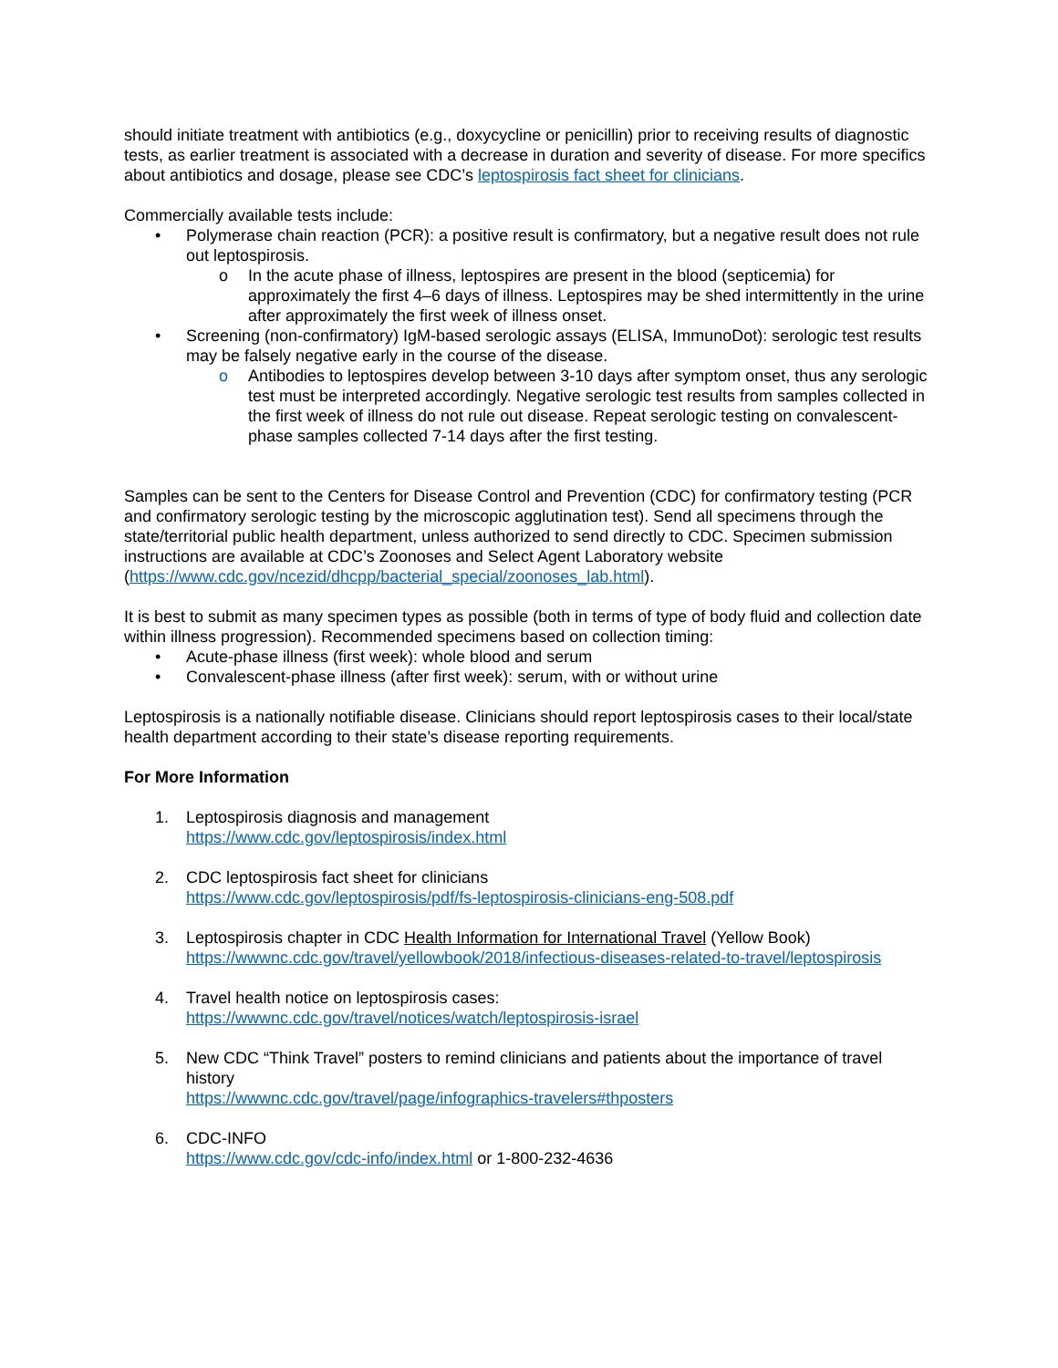should initiate treatment with antibiotics (e.g., doxycycline or penicillin) prior to receiving results of diagnostic tests, as earlier treatment is associated with a decrease in duration and severity of disease. For more specifics about antibiotics and dosage, please see CDC’s leptospirosis fact sheet for clinicians.
Commercially available tests include:
• Polymerase chain reaction (PCR): a positive result is confirmatory, but a negative result does not rule out leptospirosis.
o In the acute phase of illness, leptospires are present in the blood (septicemia) for approximately the first 4–6 days of illness. Leptospires may be shed intermittently in the urine after approximately the first week of illness onset.
• Screening (non-confirmatory) IgM-based serologic assays (ELISA, ImmunoDot): serologic test results may be falsely negative early in the course of the disease.
o Antibodies to leptospires develop between 3-10 days after symptom onset, thus any serologic test must be interpreted accordingly. Negative serologic test results from samples collected in the first week of illness do not rule out disease. Repeat serologic testing on convalescent-phase samples collected 7-14 days after the first testing.
Samples can be sent to the Centers for Disease Control and Prevention (CDC) for confirmatory testing (PCR and confirmatory serologic testing by the microscopic agglutination test). Send all specimens through the state/territorial public health department, unless authorized to send directly to CDC. Specimen submission instructions are available at CDC’s Zoonoses and Select Agent Laboratory website (https://www.cdc.gov/ncezid/dhcpp/bacterial_special/zoonoses_lab.html).
It is best to submit as many specimen types as possible (both in terms of type of body fluid and collection date within illness progression). Recommended specimens based on collection timing:
• Acute-phase illness (first week): whole blood and serum
• Convalescent-phase illness (after first week): serum, with or without urine
Leptospirosis is a nationally notifiable disease. Clinicians should report leptospirosis cases to their local/state health department according to their state’s disease reporting requirements.
For More Information
1. Leptospirosis diagnosis and management
https://www.cdc.gov/leptospirosis/index.html
2. CDC leptospirosis fact sheet for clinicians
https://www.cdc.gov/leptospirosis/pdf/fs-leptospirosis-clinicians-eng-508.pdf
3. Leptospirosis chapter in CDC Health Information for International Travel (Yellow Book)
https://wwwnc.cdc.gov/travel/yellowbook/2018/infectious-diseases-related-to-travel/leptospirosis
4. Travel health notice on leptospirosis cases:
https://wwwnc.cdc.gov/travel/notices/watch/leptospirosis-israel
5. New CDC “Think Travel” posters to remind clinicians and patients about the importance of travel history
https://wwwnc.cdc.gov/travel/page/infographics-travelers#thposters
6. CDC-INFO
https://www.cdc.gov/cdc-info/index.html or 1-800-232-4636